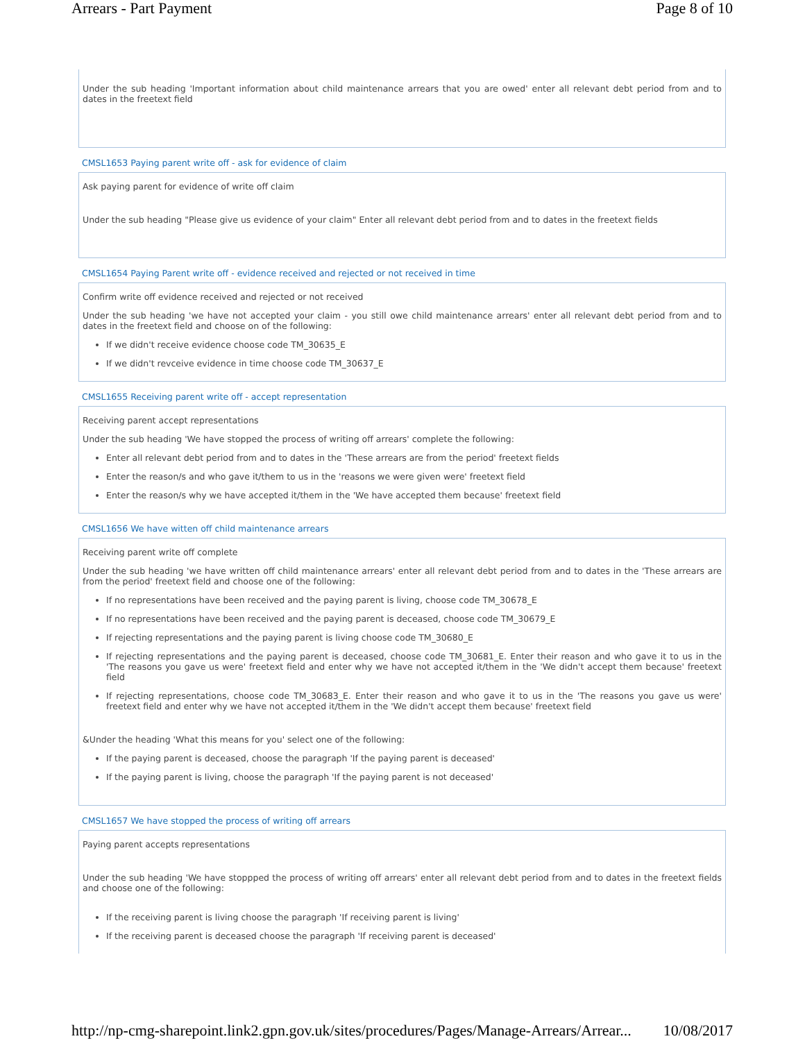Arrears - Part Payment Page 8 of 10
Under the sub heading 'Important information about child maintenance arrears that you are owed' enter all relevant debt period from and to dates in the freetext field
CMSL1653 Paying parent write off - ask for evidence of claim
Ask paying parent for evidence of write off claim
Under the sub heading "Please give us evidence of your claim" Enter all relevant debt period from and to dates in the freetext fields
CMSL1654 Paying Parent write off - evidence received and rejected or not received in time
Confirm write off evidence received and rejected or not received
Under the sub heading 'we have not accepted your claim - you still owe child maintenance arrears' enter all relevant debt period from and to dates in the freetext field and choose on of the following:
If we didn't receive evidence choose code TM_30635_E
If we didn't revceive evidence in time choose code TM_30637_E
CMSL1655 Receiving parent write off - accept representation
Receiving parent accept representations
Under the sub heading 'We have stopped the process of writing off arrears' complete the following:
Enter all relevant debt period from and to dates in the 'These arrears are from the period' freetext fields
Enter the reason/s and who gave it/them to us in the 'reasons we were given were' freetext field
Enter the reason/s why we have accepted it/them in the 'We have accepted them because' freetext field
CMSL1656 We have witten off child maintenance arrears
Receiving parent write off complete
Under the sub heading 'we have written off child maintenance arrears' enter all relevant debt period from and to dates in the 'These arrears are from the period' freetext field and choose one of the following:
If no representations have been received and the paying parent is living, choose code TM_30678_E
If no representations have been received and the paying parent is deceased, choose code TM_30679_E
If rejecting representations and the paying parent is living choose code TM_30680_E
If rejecting representations and the paying parent is deceased, choose code TM_30681_E. Enter their reason and who gave it to us in the 'The reasons you gave us were' freetext field and enter why we have not accepted it/them in the 'We didn't accept them because' freetext field
If rejecting representations, choose code TM_30683_E. Enter their reason and who gave it to us in the 'The reasons you gave us were' freetext field and enter why we have not accepted it/them in the 'We didn't accept them because' freetext field
&Under the heading 'What this means for you' select one of the following:
If the paying parent is deceased, choose the paragraph 'If the paying parent is deceased'
If the paying parent is living, choose the paragraph 'If the paying parent is not deceased'
CMSL1657 We have stopped the process of writing off arrears
Paying parent accepts representations
Under the sub heading 'We have stoppped the process of writing off arrears' enter all relevant debt period from and to dates in the freetext fields and choose one of the following:
If the receiving parent is living choose the paragraph 'If receiving parent is living'
If the receiving parent is deceased choose the paragraph 'If receiving parent is deceased'
http://np-cmg-sharepoint.link2.gpn.gov.uk/sites/procedures/Pages/Manage-Arrears/Arrear... 10/08/2017